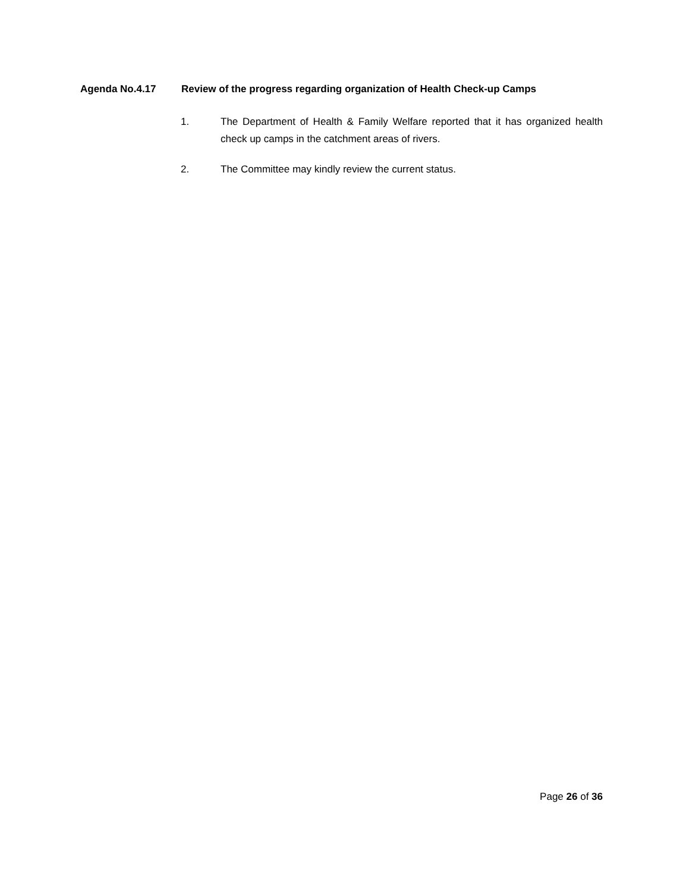Agenda No.4.17 Review of the progress regarding organization of Health Check-up Camps
1. The Department of Health & Family Welfare reported that it has organized health check up camps in the catchment areas of rivers.
2. The Committee may kindly review the current status.
Page 26 of 36